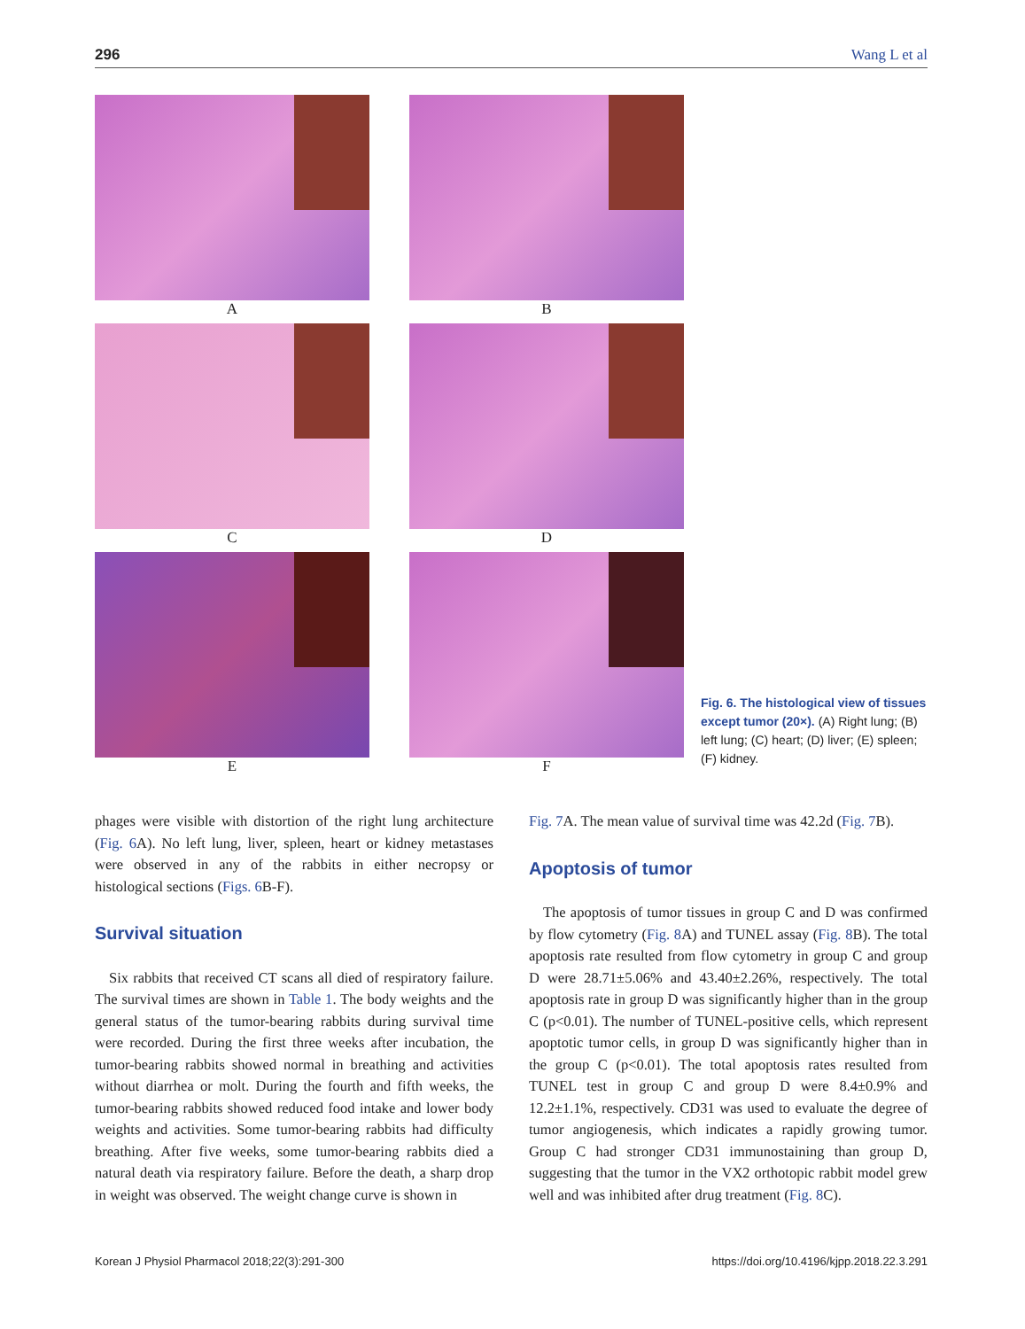296 Wang L et al
A
B
C
D
E
F
Fig. 6. The histological view of tissues except tumor (20×). (A) Right lung; (B) left lung; (C) heart; (D) liver; (E) spleen; (F) kidney.
phages were visible with distortion of the right lung architecture (Fig. 6 A). No left lung, liver, spleen, heart or kidney metastases were observed in any of the rabbits in either necropsy or histological sections (Figs. 6 B-F).
Survival situation
Six rabbits that received CT scans all died of respiratory failure. The survival times are shown in Table 1. The body weights and the general status of the tumor-bearing rabbits during survival time were recorded. During the first three weeks after incubation, the tumor-bearing rabbits showed normal in breathing and activities without diarrhea or molt. During the fourth and fifth weeks, the tumor-bearing rabbits showed reduced food intake and lower body weights and activities. Some tumor-bearing rabbits had difficulty breathing. After five weeks, some tumor-bearing rabbits died a natural death via respiratory failure. Before the death, a sharp drop in weight was observed. The weight change curve is shown in
Fig. 7 A. The mean value of survival time was 42.2d (Fig. 7 B).
Apoptosis of tumor
The apoptosis of tumor tissues in group C and D was confirmed by flow cytometry (Fig. 8 A) and TUNEL assay (Fig. 8 B). The total apoptosis rate resulted from flow cytometry in group C and group D were 28.71±5.06% and 43.40±2.26%, respectively. The total apoptosis rate in group D was significantly higher than in the group C (p<0.01). The number of TUNEL-positive cells, which represent apoptotic tumor cells, in group D was significantly higher than in the group C (p<0.01). The total apoptosis rates resulted from TUNEL test in group C and group D were 8.4±0.9% and 12.2±1.1%, respectively. CD31 was used to evaluate the degree of tumor angiogenesis, which indicates a rapidly growing tumor. Group C had stronger CD31 immunostaining than group D, suggesting that the tumor in the VX2 orthotopic rabbit model grew well and was inhibited after drug treatment (Fig. 8 C).
Korean J Physiol Pharmacol 2018;22(3):291-300 https://doi.org/10.4196/kjpp.2018.22.3.291